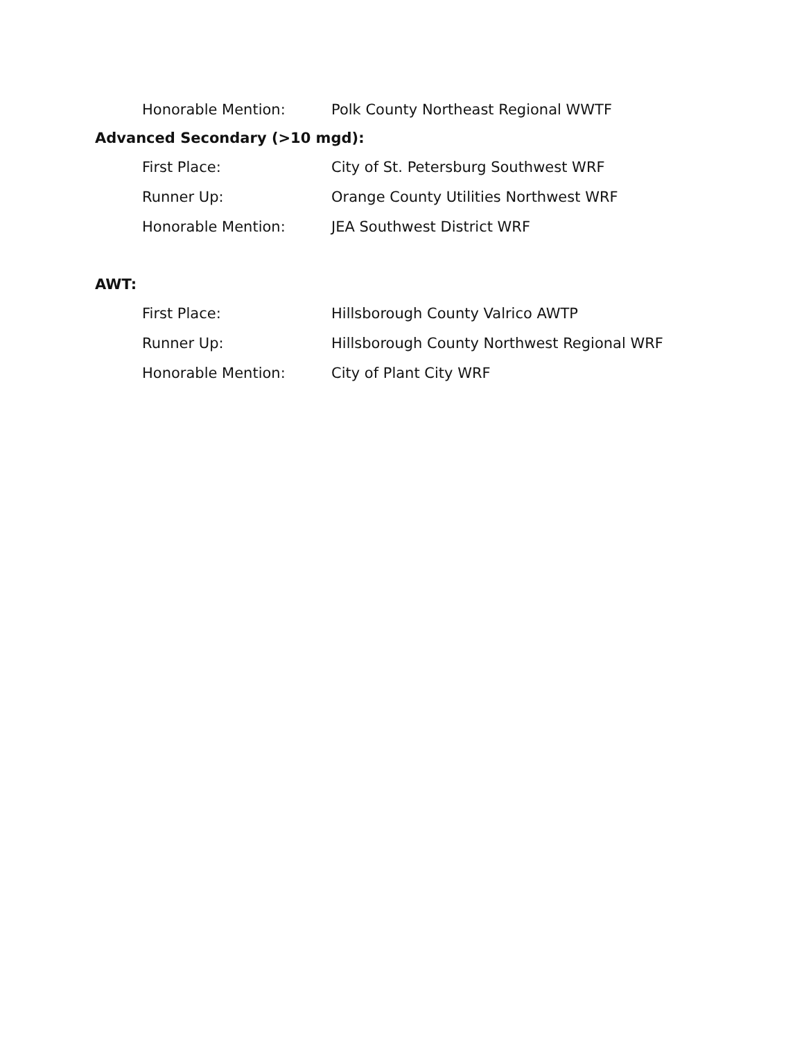Honorable Mention: Polk County Northeast Regional WWTF
Advanced Secondary (>10 mgd):
First Place: City of St. Petersburg Southwest WRF
Runner Up: Orange County Utilities Northwest WRF
Honorable Mention: JEA Southwest District WRF
AWT:
First Place: Hillsborough County Valrico AWTP
Runner Up: Hillsborough County Northwest Regional WRF
Honorable Mention: City of Plant City WRF